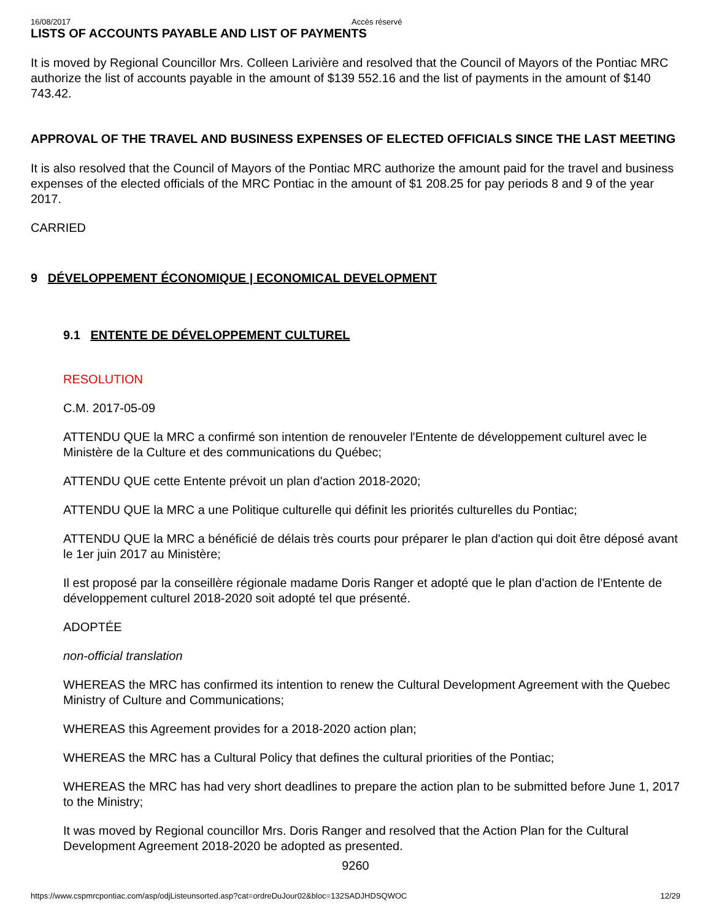16/08/2017 Accès réservé
LISTS OF ACCOUNTS PAYABLE AND LIST OF PAYMENTS
It is moved by Regional Councillor Mrs. Colleen Larivière and resolved that the Council of Mayors of the Pontiac MRC authorize the list of accounts payable in the amount of $139 552.16 and the list of payments in the amount of $140 743.42.
APPROVAL OF THE TRAVEL AND BUSINESS EXPENSES OF ELECTED OFFICIALS SINCE THE LAST MEETING
It is also resolved that the Council of Mayors of the Pontiac MRC authorize the amount paid for the travel and business expenses of the elected officials of the MRC Pontiac in the amount of $1 208.25 for pay periods 8 and 9 of the year 2017.
CARRIED
9 DÉVELOPPEMENT ÉCONOMIQUE | ECONOMICAL DEVELOPMENT
9.1 ENTENTE DE DÉVELOPPEMENT CULTUREL
RESOLUTION
C.M. 2017-05-09
ATTENDU QUE la MRC a confirmé son intention de renouveler l'Entente de développement culturel avec le Ministère de la Culture et des communications du Québec;
ATTENDU QUE cette Entente prévoit un plan d'action 2018-2020;
ATTENDU QUE la MRC a une Politique culturelle qui définit les priorités culturelles du Pontiac;
ATTENDU QUE la MRC a bénéficié de délais très courts pour préparer le plan d'action qui doit être déposé avant le 1er juin 2017 au Ministère;
Il est proposé par la conseillère régionale madame Doris Ranger et adopté que le plan d'action de l'Entente de développement culturel 2018-2020 soit adopté tel que présenté.
ADOPTÉE
non-official translation
WHEREAS the MRC has confirmed its intention to renew the Cultural Development Agreement with the Quebec Ministry of Culture and Communications;
WHEREAS this Agreement provides for a 2018-2020 action plan;
WHEREAS the MRC has a Cultural Policy that defines the cultural priorities of the Pontiac;
WHEREAS the MRC has had very short deadlines to prepare the action plan to be submitted before June 1, 2017 to the Ministry;
It was moved by Regional councillor Mrs. Doris Ranger and resolved that the Action Plan for the Cultural Development Agreement 2018-2020 be adopted as presented.
9260
https://www.cspmrcpontiac.com/asp/odjListeunsorted.asp?cat=ordreDuJour02&bloc=132SADJHDSQWOC 12/29